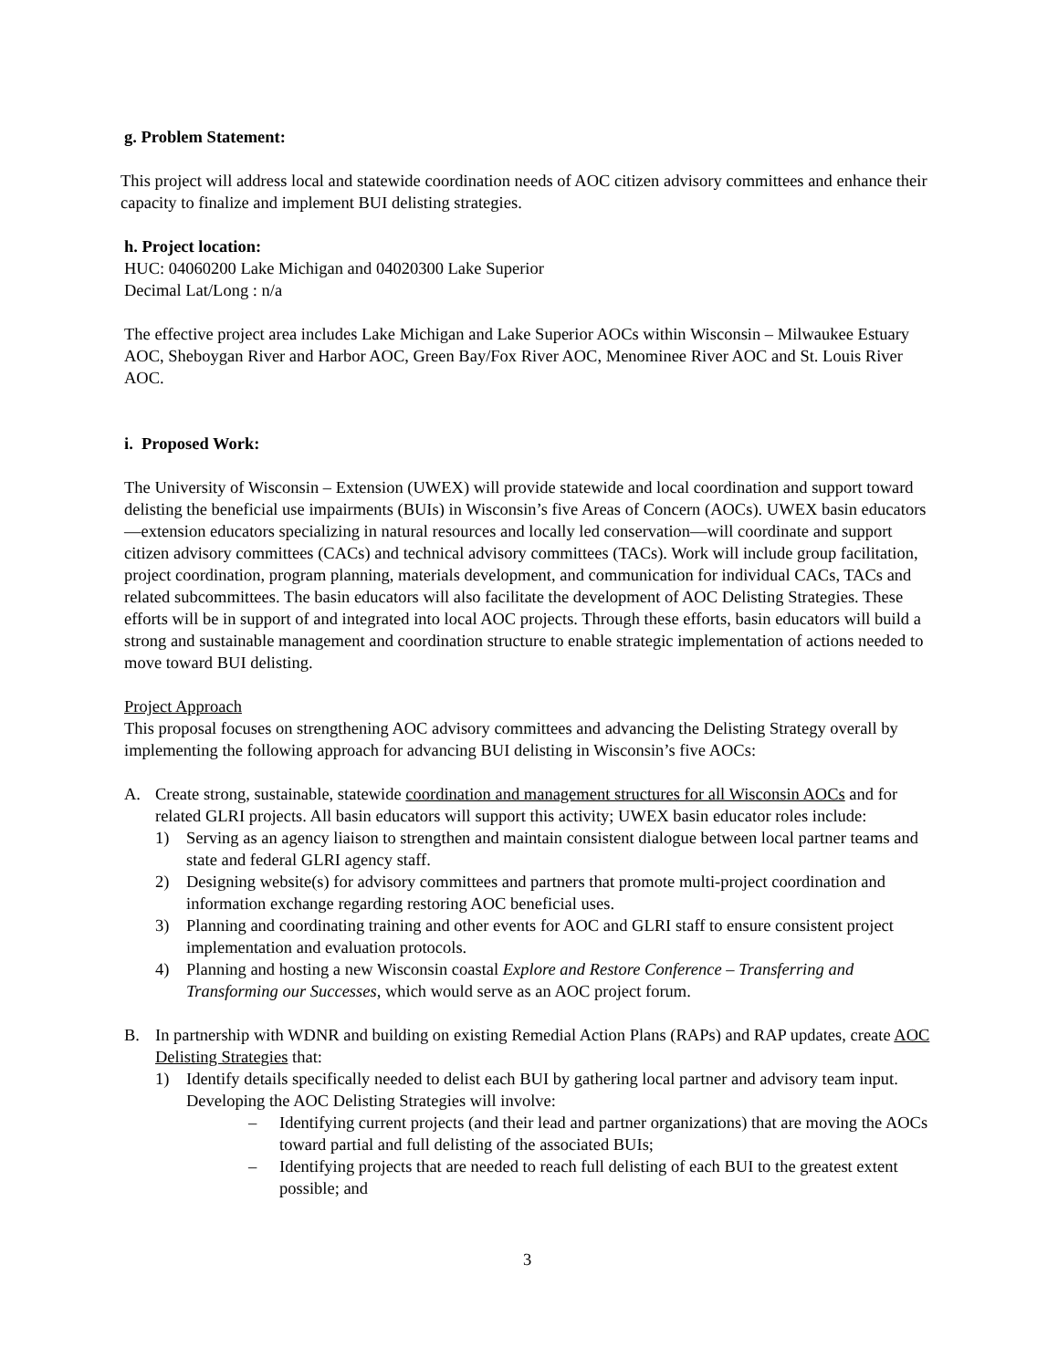g. Problem Statement:
This project will address local and statewide coordination needs of AOC citizen advisory committees and enhance their capacity to finalize and implement BUI delisting strategies.
h. Project location:
HUC: 04060200 Lake Michigan and 04020300 Lake Superior
Decimal Lat/Long : n/a
The effective project area includes Lake Michigan and Lake Superior AOCs within Wisconsin – Milwaukee Estuary AOC, Sheboygan River and Harbor AOC, Green Bay/Fox River AOC, Menominee River AOC and St. Louis River AOC.
i. Proposed Work:
The University of Wisconsin – Extension (UWEX) will provide statewide and local coordination and support toward delisting the beneficial use impairments (BUIs) in Wisconsin’s five Areas of Concern (AOCs). UWEX basin educators—extension educators specializing in natural resources and locally led conservation—will coordinate and support citizen advisory committees (CACs) and technical advisory committees (TACs). Work will include group facilitation, project coordination, program planning, materials development, and communication for individual CACs, TACs and related subcommittees. The basin educators will also facilitate the development of AOC Delisting Strategies. These efforts will be in support of and integrated into local AOC projects. Through these efforts, basin educators will build a strong and sustainable management and coordination structure to enable strategic implementation of actions needed to move toward BUI delisting.
Project Approach
This proposal focuses on strengthening AOC advisory committees and advancing the Delisting Strategy overall by implementing the following approach for advancing BUI delisting in Wisconsin’s five AOCs:
A. Create strong, sustainable, statewide coordination and management structures for all Wisconsin AOCs and for related GLRI projects. All basin educators will support this activity; UWEX basin educator roles include:
1) Serving as an agency liaison to strengthen and maintain consistent dialogue between local partner teams and state and federal GLRI agency staff.
2) Designing website(s) for advisory committees and partners that promote multi-project coordination and information exchange regarding restoring AOC beneficial uses.
3) Planning and coordinating training and other events for AOC and GLRI staff to ensure consistent project implementation and evaluation protocols.
4) Planning and hosting a new Wisconsin coastal Explore and Restore Conference – Transferring and Transforming our Successes, which would serve as an AOC project forum.
B. In partnership with WDNR and building on existing Remedial Action Plans (RAPs) and RAP updates, create AOC Delisting Strategies that:
1) Identify details specifically needed to delist each BUI by gathering local partner and advisory team input. Developing the AOC Delisting Strategies will involve:
– Identifying current projects (and their lead and partner organizations) that are moving the AOCs toward partial and full delisting of the associated BUIs;
– Identifying projects that are needed to reach full delisting of each BUI to the greatest extent possible; and
3